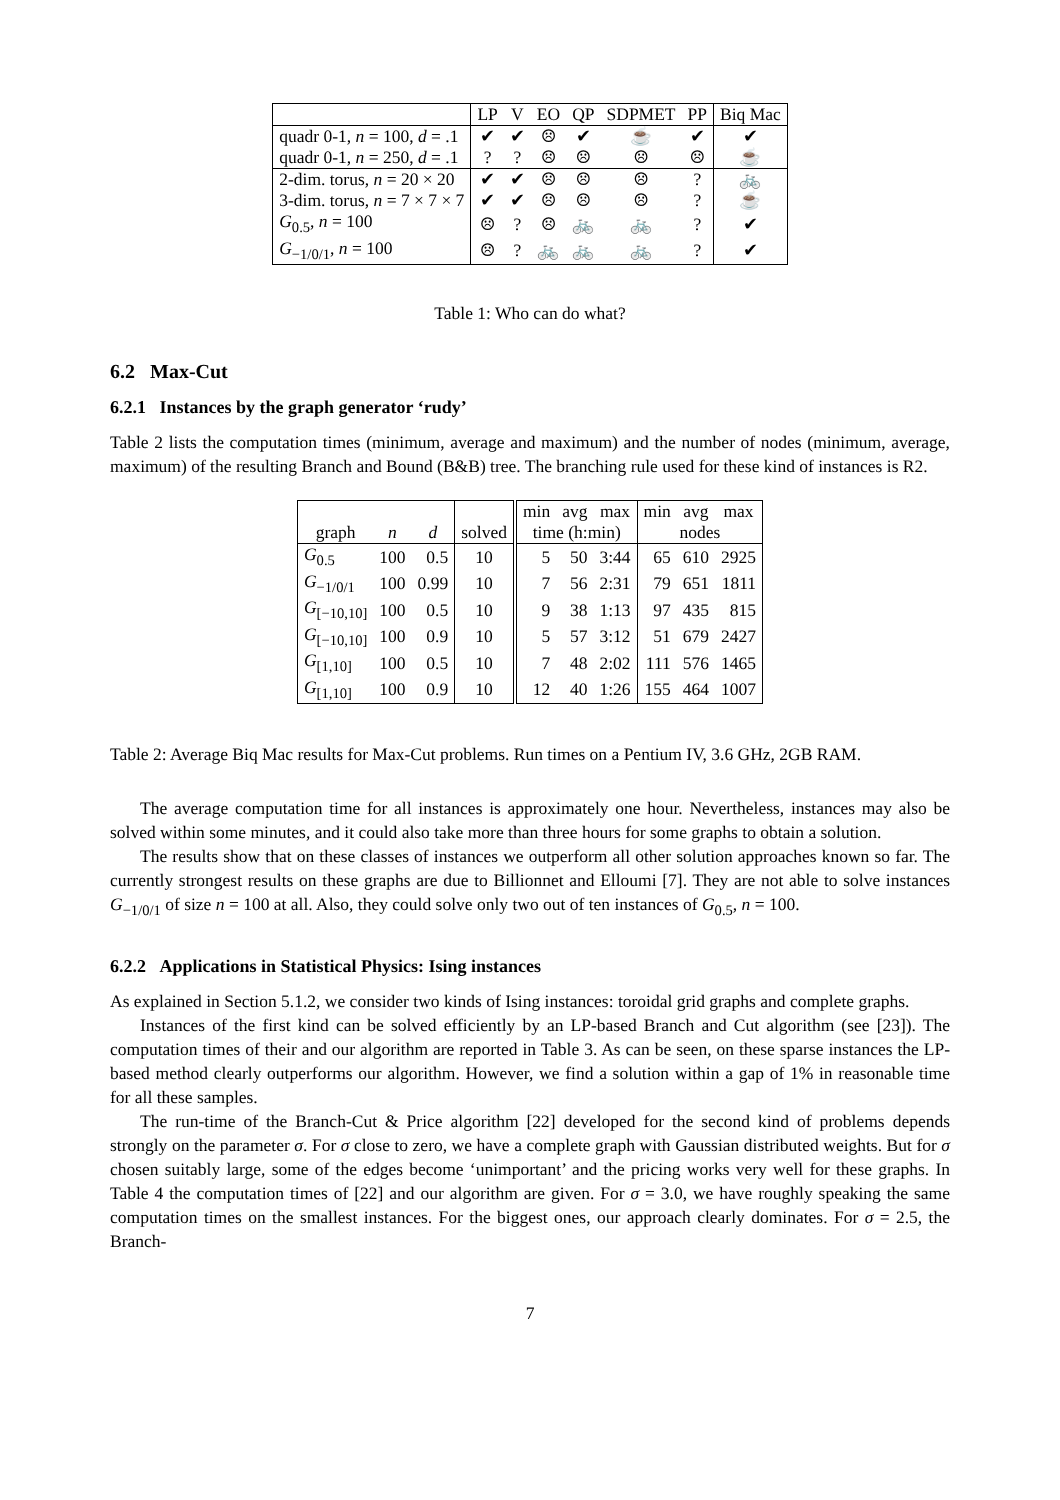| | LP | V | EO | QP | SDPMET | PP | Biq Mac |
| quadr 0-1, n = 100, d = .1 | ✔ | ✔ | ☹ | ✔ | ☕ | ✔ | ✔ |
| quadr 0-1, n = 250, d = .1 | ? | ? | ☹ | ☹ | ☹ | ☹ | ☕ |
| 2-dim. torus, n = 20 × 20 | ✔ | ✔ | ☹ | ☹ | ☹ | ? | 🚲 |
| 3-dim. torus, n = 7 × 7 × 7 | ✔ | ✔ | ☹ | ☹ | ☹ | ? | ☕ |
| G<sub>0.5</sub>, n = 100 | ☹ | ? | ☹ | 🚲 | 🚲 | ? | ✔ |
| G<sub>−1/0/1</sub>, n = 100 | ☹ | ? | 🚲 | 🚲 | 🚲 | ? | ✔ |
Table 1: Who can do what?
6.2 Max-Cut
6.2.1 Instances by the graph generator ‘rudy’
Table 2 lists the computation times (minimum, average and maximum) and the number of nodes (minimum, average, maximum) of the resulting Branch and Bound (B&B) tree. The branching rule used for these kind of instances is R2.
| | | | | min | avg | max | min | avg | max |
| graph | n | d | solved | time (h:min) | | | nodes | | |
| G<sub>0.5</sub> | 100 | 0.5 | 10 | 5 | 50 | 3:44 | 65 | 610 | 2925 |
| G<sub>−1/0/1</sub> | 100 | 0.99 | 10 | 7 | 56 | 2:31 | 79 | 651 | 1811 |
| G<sub>[−10,10]</sub> | 100 | 0.5 | 10 | 9 | 38 | 1:13 | 97 | 435 | 815 |
| G<sub>[−10,10]</sub> | 100 | 0.9 | 10 | 5 | 57 | 3:12 | 51 | 679 | 2427 |
| G<sub>[1,10]</sub> | 100 | 0.5 | 10 | 7 | 48 | 2:02 | 111 | 576 | 1465 |
| G<sub>[1,10]</sub> | 100 | 0.9 | 10 | 12 | 40 | 1:26 | 155 | 464 | 1007 |
Table 2: Average Biq Mac results for Max-Cut problems. Run times on a Pentium IV, 3.6 GHz, 2GB RAM.
The average computation time for all instances is approximately one hour. Nevertheless, instances may also be solved within some minutes, and it could also take more than three hours for some graphs to obtain a solution.
The results show that on these classes of instances we outperform all other solution approaches known so far. The currently strongest results on these graphs are due to Billionnet and Elloumi [7]. They are not able to solve instances G<sub>−1/0/1</sub> of size n = 100 at all. Also, they could solve only two out of ten instances of G<sub>0.5</sub>, n = 100.
6.2.2 Applications in Statistical Physics: Ising instances
As explained in Section 5.1.2, we consider two kinds of Ising instances: toroidal grid graphs and complete graphs.
Instances of the first kind can be solved efficiently by an LP-based Branch and Cut algorithm (see [23]). The computation times of their and our algorithm are reported in Table 3. As can be seen, on these sparse instances the LP-based method clearly outperforms our algorithm. However, we find a solution within a gap of 1% in reasonable time for all these samples.
The run-time of the Branch-Cut & Price algorithm [22] developed for the second kind of problems depends strongly on the parameter σ. For σ close to zero, we have a complete graph with Gaussian distributed weights. But for σ chosen suitably large, some of the edges become ‘unimportant’ and the pricing works very well for these graphs. In Table 4 the computation times of [22] and our algorithm are given. For σ = 3.0, we have roughly speaking the same computation times on the smallest instances. For the biggest ones, our approach clearly dominates. For σ = 2.5, the Branch-
7